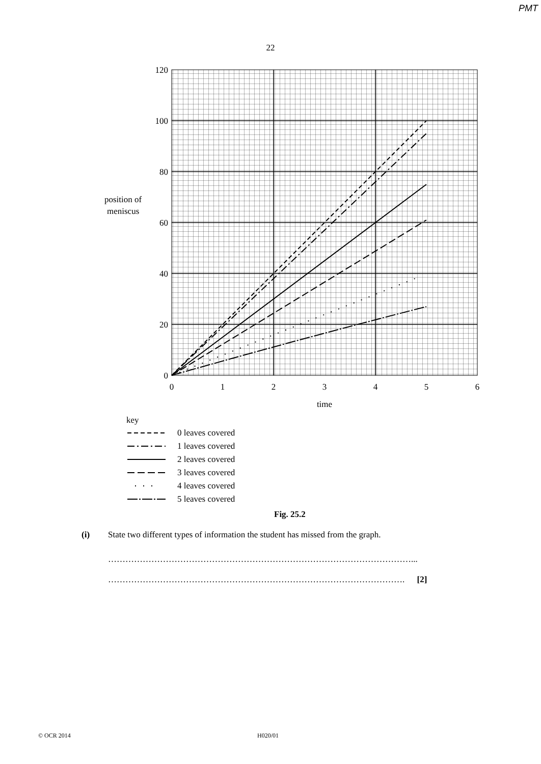PMT
22
120
100
80
60
40
20
0
0
1
2
3
4
5
6
time
position of
meniscus
key
0 leaves covered
1 leaves covered
2 leaves covered
3 leaves covered
4 leaves covered
5 leaves covered
Fig. 25.2
(i) State two different types of information the student has missed from the graph.
……………………………………………………………………………………………...
…………………………………………………………………………………………. [2]
© OCR 2014 H020/01